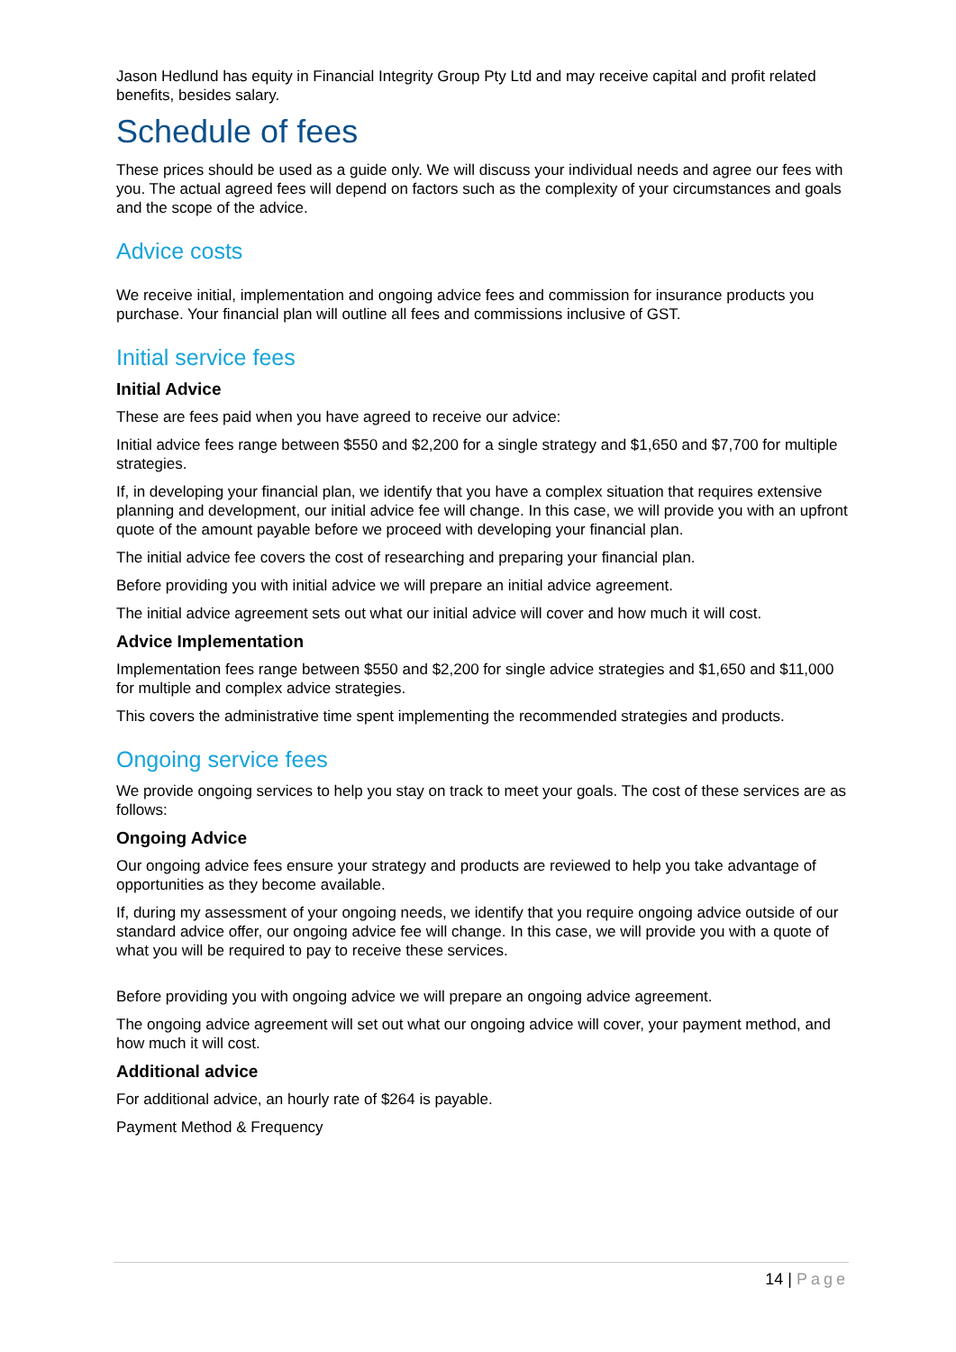Jason Hedlund has equity in Financial Integrity Group Pty Ltd and may receive capital and profit related benefits, besides salary.
Schedule of fees
These prices should be used as a guide only. We will discuss your individual needs and agree our fees with you. The actual agreed fees will depend on factors such as the complexity of your circumstances and goals and the scope of the advice.
Advice costs
We receive initial, implementation and ongoing advice fees and commission for insurance products you purchase. Your financial plan will outline all fees and commissions inclusive of GST.
Initial service fees
Initial Advice
These are fees paid when you have agreed to receive our advice:
Initial advice fees range between $550 and $2,200 for a single strategy and $1,650 and $7,700 for multiple strategies.
If, in developing your financial plan, we identify that you have a complex situation that requires extensive planning and development, our initial advice fee will change. In this case, we will provide you with an upfront quote of the amount payable before we proceed with developing your financial plan.
The initial advice fee covers the cost of researching and preparing your financial plan.
Before providing you with initial advice we will prepare an initial advice agreement.
The initial advice agreement sets out what our initial advice will cover and how much it will cost.
Advice Implementation
Implementation fees range between $550 and $2,200 for single advice strategies and $1,650 and $11,000 for multiple and complex advice strategies.
This covers the administrative time spent implementing the recommended strategies and products.
Ongoing service fees
We provide ongoing services to help you stay on track to meet your goals. The cost of these services are as follows:
Ongoing Advice
Our ongoing advice fees ensure your strategy and products are reviewed to help you take advantage of opportunities as they become available.
If, during my assessment of your ongoing needs, we identify that you require ongoing advice outside of our standard advice offer, our ongoing advice fee will change. In this case, we will provide you with a quote of what you will be required to pay to receive these services.
Before providing you with ongoing advice we will prepare an ongoing advice agreement.
The ongoing advice agreement will set out what our ongoing advice will cover, your payment method, and how much it will cost.
Additional advice
For additional advice, an hourly rate of $264 is payable.
Payment Method & Frequency
14 | Page